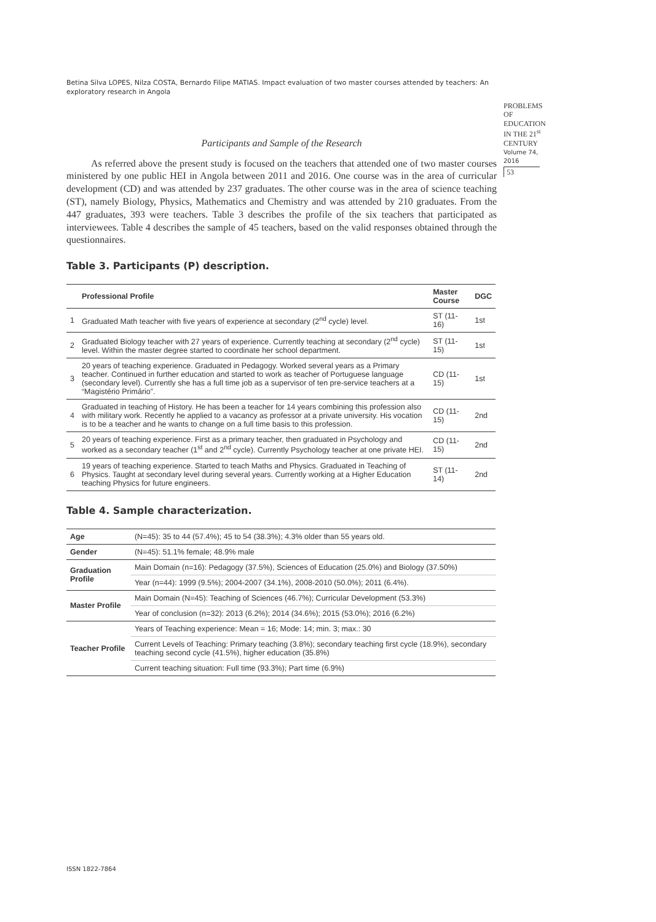Betina Silva LOPES, Nilza COSTA, Bernardo Filipe MATIAS. Impact evaluation of two master courses attended by teachers: An exploratory research in Angola
PROBLEMS
OF EDUCATION
IN THE 21<sup>st</sup> CENTURY
Volume 74, 2016
53
Participants and Sample of the Research
As referred above the present study is focused on the teachers that attended one of two master courses ministered by one public HEI in Angola between 2011 and 2016. One course was in the area of curricular development (CD) and was attended by 237 graduates. The other course was in the area of science teaching (ST), namely Biology, Physics, Mathematics and Chemistry and was attended by 210 graduates. From the 447 graduates, 393 were teachers. Table 3 describes the profile of the six teachers that participated as interviewees. Table 4 describes the sample of 45 teachers, based on the valid responses obtained through the questionnaires.
Table 3. Participants (P) description.
| | Professional Profile | Master Course | DGC |
| --- | --- | --- | --- |
| 1 | Graduated Math teacher with five years of experience at secondary (2<sup>nd</sup> cycle) level. | ST (11-16) | 1st |
| 2 | Graduated Biology teacher with 27 years of experience. Currently teaching at secondary (2<sup>nd</sup> cycle) level. Within the master degree started to coordinate her school department. | ST (11-15) | 1st |
| 3 | 20 years of teaching experience. Graduated in Pedagogy. Worked several years as a Primary teacher. Continued in further education and started to work as teacher of Portuguese language (secondary level). Currently she has a full time job as a supervisor of ten pre-service teachers at a “Magistério Primário”. | CD (11-15) | 1st |
| 4 | Graduated in teaching of History. He has been a teacher for 14 years combining this profession also with military work. Recently he applied to a vacancy as professor at a private university. His vocation is to be a teacher and he wants to change on a full time basis to this profession. | CD (11-15) | 2nd |
| 5 | 20 years of teaching experience. First as a primary teacher, then graduated in Psychology and worked as a secondary teacher (1<sup>st</sup> and 2<sup>nd</sup> cycle). Currently Psychology teacher at one private HEI. | CD (11-15) | 2nd |
| 6 | 19 years of teaching experience. Started to teach Maths and Physics. Graduated in Teaching of Physics. Taught at secondary level during several years. Currently working at a Higher Education teaching Physics for future engineers. | ST (11-14) | 2nd |
Table 4. Sample characterization.
| Age | (N=45): 35 to 44 (57.4%); 45 to 54 (38.3%); 4.3% older than 55 years old. |
| Gender | (N=45): 51.1% female; 48.9% male |
| Graduation Profile | Main Domain (n=16): Pedagogy (37.5%), Sciences of Education (25.0%) and Biology (37.50%) |
| | Year (n=44): 1999 (9.5%); 2004-2007 (34.1%), 2008-2010 (50.0%); 2011 (6.4%). |
| Master Profile | Main Domain (N=45): Teaching of Sciences (46.7%); Curricular Development (53.3%) |
| | Year of conclusion (n=32): 2013 (6.2%); 2014 (34.6%); 2015 (53.0%); 2016 (6.2%) |
| Teacher Profile | Years of Teaching experience: Mean = 16; Mode: 14; min. 3; max.: 30 |
| | Current Levels of Teaching: Primary teaching (3.8%); secondary teaching first cycle (18.9%), secondary teaching second cycle (41.5%), higher education (35.8%) |
| | Current teaching situation: Full time (93.3%); Part time (6.9%) |
ISSN 1822-7864